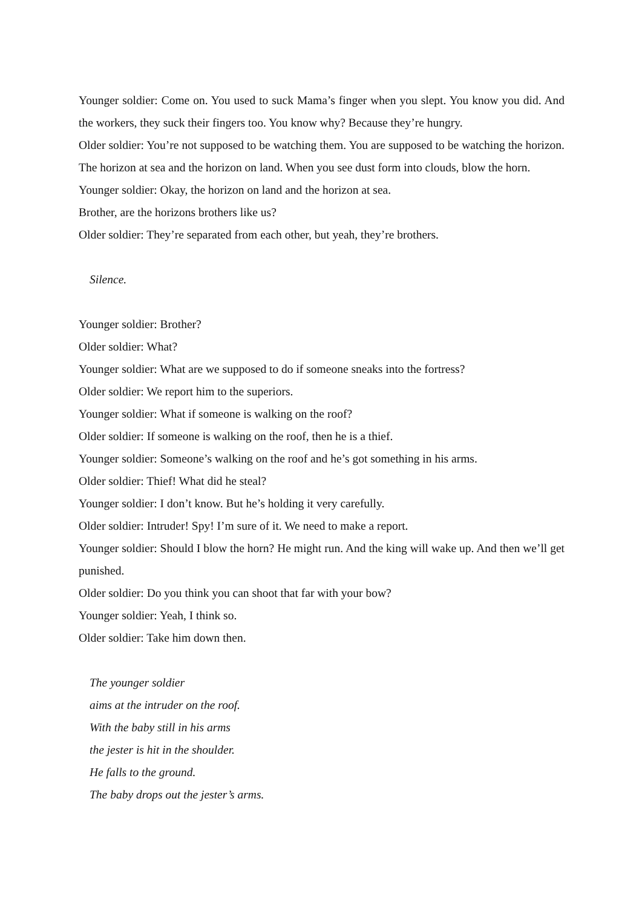Younger soldier: Come on. You used to suck Mama’s finger when you slept. You know you did. And the workers, they suck their fingers too. You know why? Because they’re hungry.
Older soldier: You’re not supposed to be watching them. You are supposed to be watching the horizon. The horizon at sea and the horizon on land. When you see dust form into clouds, blow the horn.
Younger soldier: Okay, the horizon on land and the horizon at sea.
Brother, are the horizons brothers like us?
Older soldier: They’re separated from each other, but yeah, they’re brothers.
Silence.
Younger soldier: Brother?
Older soldier: What?
Younger soldier: What are we supposed to do if someone sneaks into the fortress?
Older soldier: We report him to the superiors.
Younger soldier: What if someone is walking on the roof?
Older soldier: If someone is walking on the roof, then he is a thief.
Younger soldier: Someone’s walking on the roof and he’s got something in his arms.
Older soldier: Thief! What did he steal?
Younger soldier: I don’t know. But he’s holding it very carefully.
Older soldier: Intruder! Spy! I’m sure of it. We need to make a report.
Younger soldier: Should I blow the horn? He might run. And the king will wake up. And then we’ll get punished.
Older soldier: Do you think you can shoot that far with your bow?
Younger soldier: Yeah, I think so.
Older soldier: Take him down then.
The younger soldier
aims at the intruder on the roof.
With the baby still in his arms
the jester is hit in the shoulder.
He falls to the ground.
The baby drops out the jester’s arms.